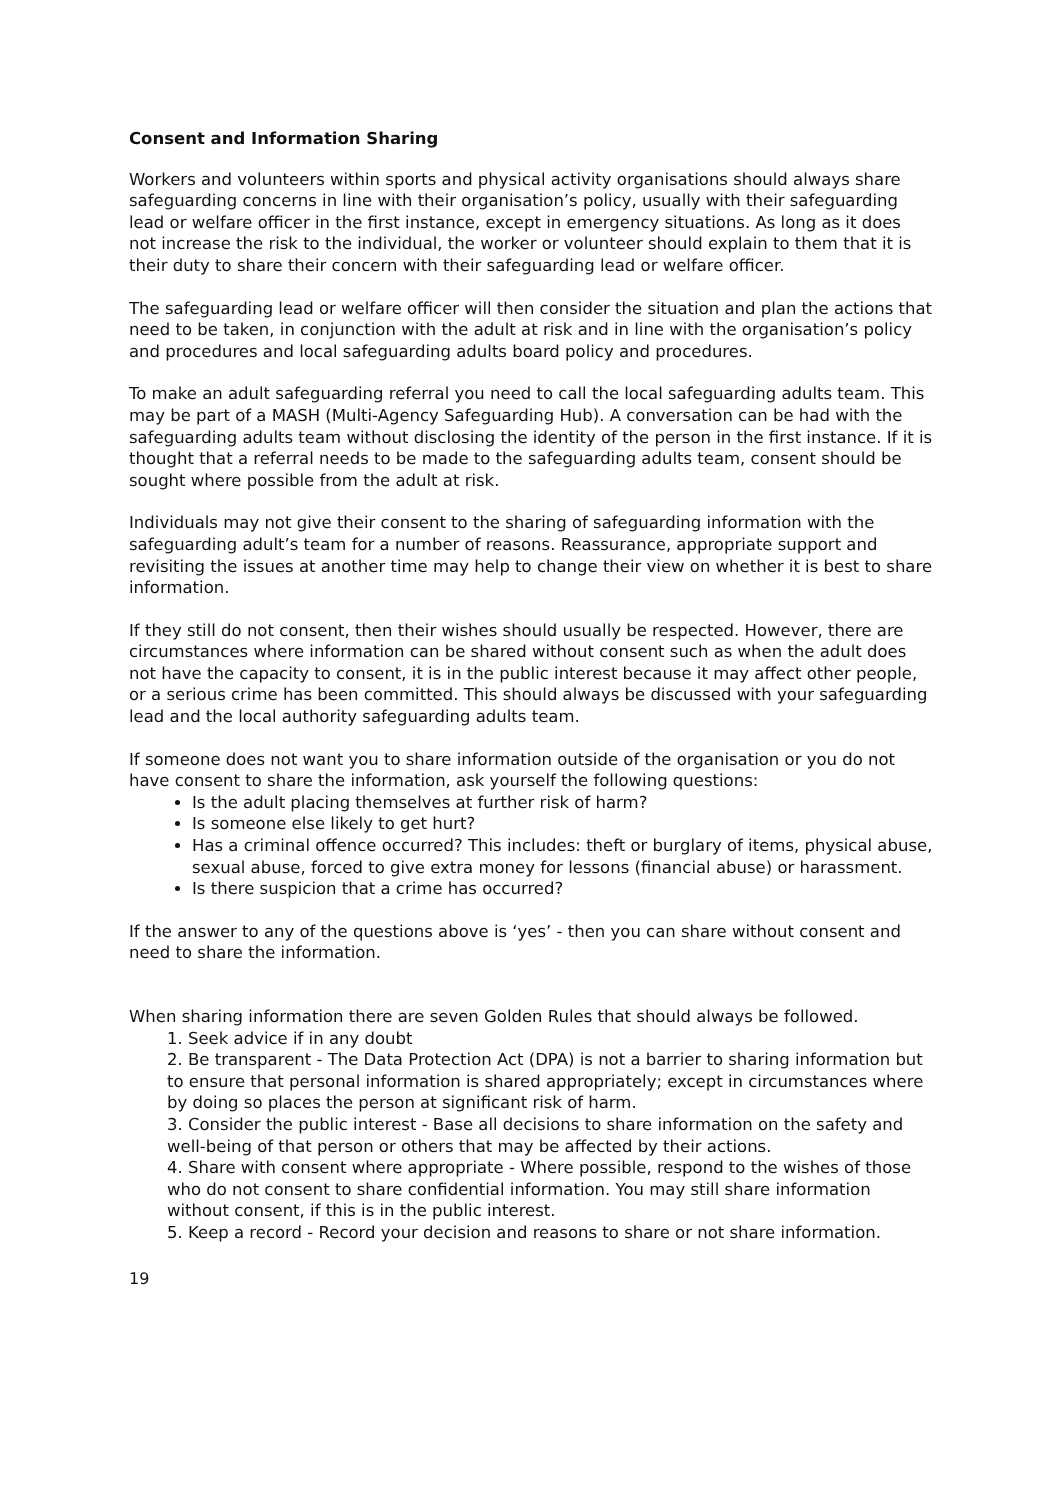Consent and Information Sharing
Workers and volunteers within sports and physical activity organisations should always share safeguarding concerns in line with their organisation’s policy, usually with their safeguarding lead or welfare officer in the first instance, except in emergency situations. As long as it does not increase the risk to the individual, the worker or volunteer should explain to them that it is their duty to share their concern with their safeguarding lead or welfare officer.
The safeguarding lead or welfare officer will then consider the situation and plan the actions that need to be taken, in conjunction with the adult at risk and in line with the organisation’s policy and procedures and local safeguarding adults board policy and procedures.
To make an adult safeguarding referral you need to call the local safeguarding adults team. This may be part of a MASH (Multi-Agency Safeguarding Hub). A conversation can be had with the safeguarding adults team without disclosing the identity of the person in the first instance. If it is thought that a referral needs to be made to the safeguarding adults team, consent should be sought where possible from the adult at risk.
Individuals may not give their consent to the sharing of safeguarding information with the safeguarding adult’s team for a number of reasons. Reassurance, appropriate support and revisiting the issues at another time may help to change their view on whether it is best to share information.
If they still do not consent, then their wishes should usually be respected. However, there are circumstances where information can be shared without consent such as when the adult does not have the capacity to consent, it is in the public interest because it may affect other people, or a serious crime has been committed. This should always be discussed with your safeguarding lead and the local authority safeguarding adults team.
If someone does not want you to share information outside of the organisation or you do not have consent to share the information, ask yourself the following questions:
Is the adult placing themselves at further risk of harm?
Is someone else likely to get hurt?
Has a criminal offence occurred? This includes: theft or burglary of items, physical abuse, sexual abuse, forced to give extra money for lessons (financial abuse) or harassment.
Is there suspicion that a crime has occurred?
If the answer to any of the questions above is ‘yes’ - then you can share without consent and need to share the information.
When sharing information there are seven Golden Rules that should always be followed.
1. Seek advice if in any doubt
2. Be transparent - The Data Protection Act (DPA) is not a barrier to sharing information but to ensure that personal information is shared appropriately; except in circumstances where by doing so places the person at significant risk of harm.
3. Consider the public interest - Base all decisions to share information on the safety and well-being of that person or others that may be affected by their actions.
4. Share with consent where appropriate - Where possible, respond to the wishes of those who do not consent to share confidential information. You may still share information without consent, if this is in the public interest.
5. Keep a record - Record your decision and reasons to share or not share information.
19